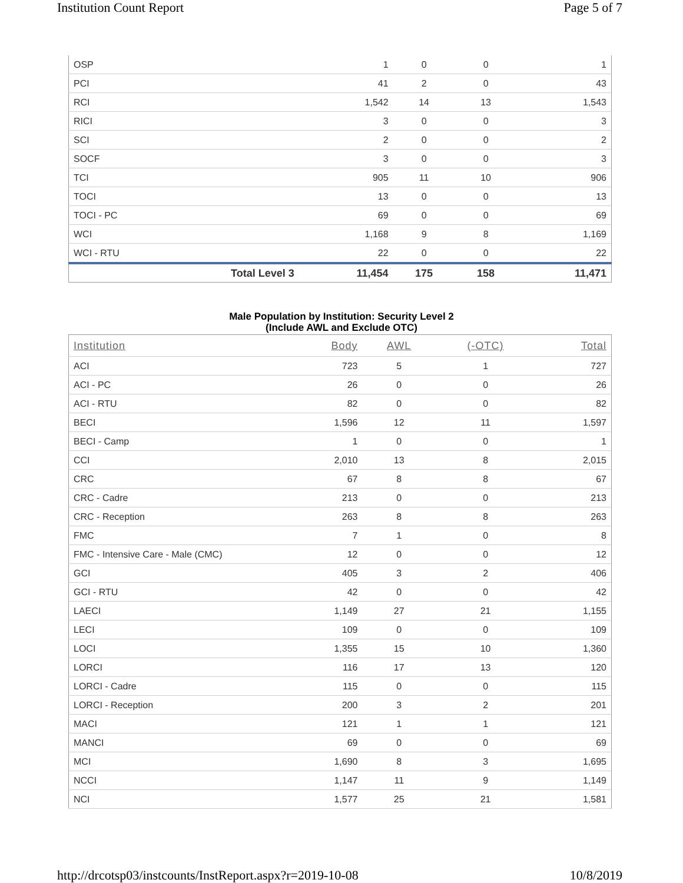Institution Count Report Page 5 of 7
| OSP | | 1 | 0 | 0 | 1 |
| PCI | | 41 | 2 | 0 | 43 |
| RCI | | 1,542 | 14 | 13 | 1,543 |
| RICI | | 3 | 0 | 0 | 3 |
| SCI | | 2 | 0 | 0 | 2 |
| SOCF | | 3 | 0 | 0 | 3 |
| TCI | | 905 | 11 | 10 | 906 |
| TOCI | | 13 | 0 | 0 | 13 |
| TOCI - PC | | 69 | 0 | 0 | 69 |
| WCI | | 1,168 | 9 | 8 | 1,169 |
| WCI - RTU | | 22 | 0 | 0 | 22 |
| | Total Level 3 | 11,454 | 175 | 158 | 11,471 |
Male Population by Institution: Security Level 2
(Include AWL and Exclude OTC)
| Institution | Body | AWL | (-OTC) | Total |
| --- | --- | --- | --- | --- |
| ACI | 723 | 5 | 1 | 727 |
| ACI - PC | 26 | 0 | 0 | 26 |
| ACI - RTU | 82 | 0 | 0 | 82 |
| BECI | 1,596 | 12 | 11 | 1,597 |
| BECI - Camp | 1 | 0 | 0 | 1 |
| CCI | 2,010 | 13 | 8 | 2,015 |
| CRC | 67 | 8 | 8 | 67 |
| CRC - Cadre | 213 | 0 | 0 | 213 |
| CRC - Reception | 263 | 8 | 8 | 263 |
| FMC | 7 | 1 | 0 | 8 |
| FMC - Intensive Care - Male (CMC) | 12 | 0 | 0 | 12 |
| GCI | 405 | 3 | 2 | 406 |
| GCI - RTU | 42 | 0 | 0 | 42 |
| LAECI | 1,149 | 27 | 21 | 1,155 |
| LECI | 109 | 0 | 0 | 109 |
| LOCI | 1,355 | 15 | 10 | 1,360 |
| LORCI | 116 | 17 | 13 | 120 |
| LORCI - Cadre | 115 | 0 | 0 | 115 |
| LORCI - Reception | 200 | 3 | 2 | 201 |
| MACI | 121 | 1 | 1 | 121 |
| MANCI | 69 | 0 | 0 | 69 |
| MCI | 1,690 | 8 | 3 | 1,695 |
| NCCI | 1,147 | 11 | 9 | 1,149 |
| NCI | 1,577 | 25 | 21 | 1,581 |
http://drcotsp03/instcounts/InstReport.aspx?r=2019-10-08 10/8/2019